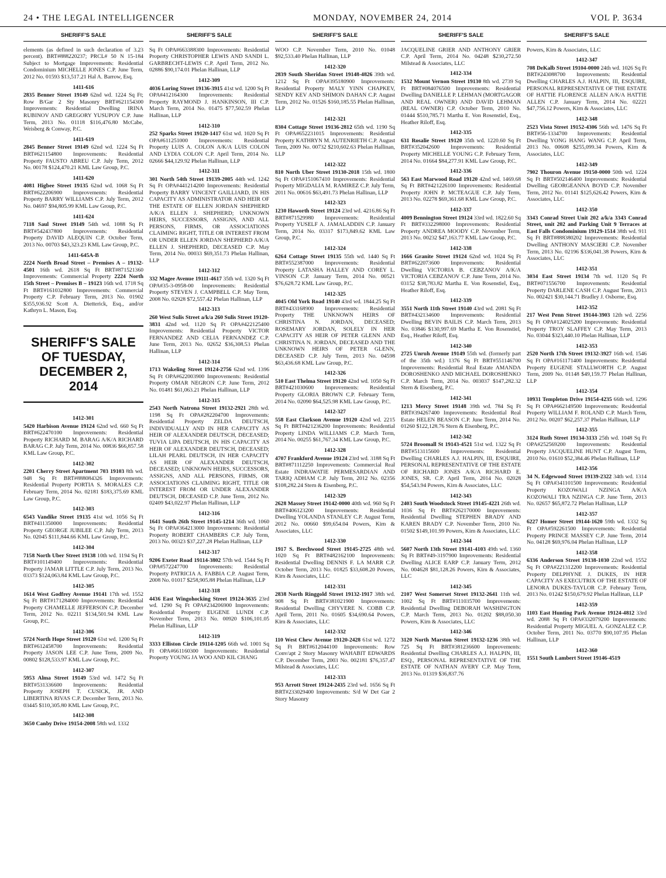24 • THE LEGAL INTELLIGENCER MONDAY, NOVEMBER 24, 2014 VOL P. 3634
SHERIFF'S SALE
elements (as defined in such declaration of 3.23 percent). BRT#888220237; PRCL# 50 N 15-184 Subject to Mortgage Improvements: Residential Condominium MICHELLE JONES C.P. June Term, 2012 No. 01593 $13,517.21 Hal A. Barrow, Esq.
1411-616
2835 Benner Street 19149 62nd wd. 1224 Sq Ft; Row B/Gar 2 Sty Masonry BRT#621154300 Improvements: Residential Dwelling IRINA RUBINOV AND GREGORY YUSUPOV C.P. June Term, 2013 No. 01118 $116,476.80 McCabe, Weisberg & Conway, P.C.
1411-619
2845 Benner Street 19149 62nd wd. 1224 Sq Ft BRT#621154800 Improvements: Residential Property FAUSTO ABREU C.P. July Term, 2012 No. 00178 $124,470.21 KML Law Group, P.C.
1411-620
4081 Higbee Street 19135 62nd wd. 1068 Sq Ft BRT#622206900 Improvements: Residential Property BARRY WILLIAMS C.P. July Term, 2012 No. 04697 $94,805.99 KML Law Group, P.C.
1411-624
7118 Saul Street 19149 54th wd. 1088 Sq Ft BRT#542437800 Improvements: Residential Property DAVID ALEQUIN C.P. October Term, 2013 No. 00703 $43,323.23 KML Law Group, P.C.
1411-645A-B
2224 North Broad Street – Premises A – 19132-4501 16th wd. 2618 Sq Ft BRT#871521360 Improvements: Commercial Property 2224 North 15th Street – Premises B – 19123 16th wd. 1718 Sq Ft BRT#161032800 Improvements: Commercial Property C.P. February Term, 2013 No. 01902 $355,936.92 Scott A. Dietterick, Esq., and/or Kathryn L. Mason, Esq.
SHERIFF'S SALE OF TUESDAY, DECEMBER 2, 2014
1412-301
5420 Harbison Avenue 19124 62nd wd. 660 Sq Ft BRT#622470100 Improvements: Residential Property RICHARD M. BARAG A/K/A RICHARD BARAG C.P. July Term, 2014 No. 00836 $66,857.58 KML Law Group, P.C.
1412-302
2201 Cherry Street Apartment 703 19103 8th wd. 948 Sq Ft BRT#888084326 Improvements: Residential Property PORTIA S. MORALES C.P. February Term, 2014 No. 02181 $183,375.69 KML Law Group, P.C.
1412-303
6543 Vandike Street 19135 41st wd. 1056 Sq Ft BRT#411350000 Improvements: Residential Property GEORGE JUBILEE C.P. July Term, 2013 No. 02045 $111,844.66 KML Law Group, P.C.
1412-304
7158 North Uber Street 19138 10th wd. 1194 Sq Ft BRT#101149400 Improvements: Residential Property JAMAR LITTLE C.P. July Term, 2013 No. 03373 $124,063.84 KML Law Group, P.C.
1412-305
1614 West Godfrey Avenue 19141 17th wd. 1552 Sq Ft BRT#171284000 Improvements: Residential Property CHAMELLE JEFFERSON C.P. December Term, 2012 No. 02211 $134,501.94 KML Law Group, P.C.
1412-306
5724 North Hope Street 19120 61st wd. 1200 Sq Ft BRT#612458700 Improvements: Residential Property JASON LEE C.P. June Term, 2009 No. 00802 $128,533.97 KML Law Group, P.C.
1412-307
5953 Alma Street 19149 53rd wd. 1472 Sq Ft BRT#531336600 Improvements: Residential Property JOSEPH T. CUSICK, JR. AND LIBERTINA RIVAS C.P. December Term, 2013 No. 03445 $110,305.80 KML Law Group, P.C.
1412-308
3650 Canby Drive 19154-2008 58th wd. 1332
SHERIFF'S SALE
Sq Ft OPA#663388300 Improvements: Residential Property CHRISTOPHER LEWIS AND SANDI L. GARBRECHT-LEWIS C.P. April Term, 2012 No. 02886 $90,174.01 Phelan Hallinan, LLP
1412-309
4036 Loring Street 19136-3915 41st wd. 1200 Sq Ft OPA#412164300 Improvements: Residential Property RAYMOND J. HANKINSON, III C.P. March Term, 2014 No. 01475 $77,502.59 Phelan Hallinan, LLP
1412-310
252 Sparks Street 19120-1417 61st wd. 1020 Sq Ft OPA#611251000 Improvements: Residential Property LUIS A. COLON A/K/A LUIS COLON AND LYDIA COLON C.P. April Term, 2014 No. 02666 $44,129.92 Phelan Hallinan, LLP
1412-311
301 North 54th Street 19139-2005 44th wd. 1242 Sq Ft OPA#441214200 Improvements: Residential Property BARRY VINCENT GAILLIARD, IN HIS CAPACITY AS ADMINISTRATOR AND HEIR OF THE ESTATE OF ELLEN JORDAN SHEPHERD A/K/A ELLEN J. SHEPHERD; UNKNOWN HEIRS, SUCCESSORS, ASSIGNS, AND ALL PERSONS, FIRMS, OR ASSOCIATIONS CLAIMING RIGHT, TITLE OR INTEREST FROM OR UNDER ELLEN JORDAN SHEPHERD A/K/A ELLEN J. SHEPHERD, DECEASED C.P. May Term, 2014 No. 00033 $69,351.73 Phelan Hallinan, LLP
1412-312
332 Magee Avenue 19111-4617 35th wd. 1320 Sq Ft OPA#35-3-0958-00 Improvements: Residential Property STEVEN J. CAMPBELL C.P. May Term, 2008 No. 02928 $72,557.42 Phelan Hallinan, LLP
1412-313
260 West Sulis Street a/k/a 260 Sulis Street 19120-3831 42nd wd. 1120 Sq Ft OPA#422125400 Improvements: Residential Property VICTOR FERNANDEZ AND CELIA FERNANDEZ C.P. June Term, 2013 No. 02652 $36,308.53 Phelan Hallinan, LLP
1412-314
1713 Wakeling Street 19124-2756 62nd wd. 1396 Sq Ft OPA#622003900 Improvements: Residential Property OMAR NEGRON C.P. June Term, 2012 No. 01481 $61,063.21 Phelan Hallinan, LLP
1412-315
2543 North Natrona Street 19132-2921 28th wd. 1198 Sq Ft OPA#282204700 Improvements: Residential Property ZELDA DEUTSCH, INDIVIDUALLY AND IN HER CAPACITY AS HEIR OF ALEXANDER DEUTSCH, DECEASED; TUVIA LIPA DEUTSCH, IN HIS CAPACITY AS HEIR OF ALEXANDER DEUTSCH, DECEASED; LILAH PEARL DEUTSCH, IN HER CAPACITY AS HEIR OF ALEXANDER DEUTSCH, DECEASED; UNKNOWN HEIRS, SUCCESSORS, ASSIGNS, AND ALL PERSONS, FIRMS, OR ASSOCIATIONS CLAIMING RIGHT, TITLE OR INTEREST FROM OR UNDER ALEXANDER DEUTSCH, DECEASED C.P. June Term, 2012 No. 02409 $43,022.97 Phelan Hallinan, LLP
1412-316
1641 South 26th Street 19145-1214 36th wd. 1060 Sq Ft OPA#364213000 Improvements: Residential Property ROBERT CHAMBERS C.P. July Term, 2013 No. 00323 $37,227.28 Phelan Hallinan, LLP
1412-317
9206 Exeter Road 19114-3802 57th wd. 1544 Sq Ft OPA#572247700 Improvements: Residential Property PATRICIA A. FABBIA C.P. August Term, 2008 No. 01017 $258,905.88 Phelan Hallinan, LLP
1412-318
4436 East Wingohocking Street 19124-3635 23rd wd. 1290 Sq Ft OPA#234206900 Improvements: Residential Property EUGENE LUNDI C.P. November Term, 2013 No. 00920 $106,101.05 Phelan Hallinan, LLP
1412-319
3333 Elliston Circle 19114-1205 66th wd. 1001 Sq Ft OPA#661160300 Improvements: Residential Property YOUNG JA WOO AND KIL CHANG
SHERIFF'S SALE
WOO C.P. November Term, 2010 No. 01048 $92,533.40 Phelan Hallinan, LLP
1412-320
2839 South Sheridan Street 19148-4826 39th wd. 1212 Sq Ft OPA#395180900 Improvements: Residential Property MALY YINN CHAPKEV, SENDY KEV AND SHIMON DAHAN C.P. August Term, 2012 No. 01526 $160,185.55 Phelan Hallinan, LLP
1412-321
8304 Cottage Street 19136-2812 65th wd. 1190 Sq Ft OPA#652231015 Improvements: Residential Property KATHRYN M. AUTENRIETH C.P. August Term, 2009 No. 00732 $210,602.63 Phelan Hallinan, LLP
1412-322
810 North Uber Street 19130-2018 15th wd. 1800 Sq Ft OPA#151067410 Improvements: Residential Property MIGDALIA M. RAMIREZ C.P. July Term, 2011 No. 00616 $63,491.73 Phelan Hallinan, LLP
1412-323
1230 Haworth Street 19124 23rd wd. 4216.86 Sq Ft BRT#871529980 Improvements: Residential Property YUSELF A. JAMALADDIN C.P. January Term, 2014 No. 03317 $173,849.62 KML Law Group, P.C.
1412-324
6264 Cottage Street 19135 55th wd. 1440 Sq Ft BRT#552387000 Improvements: Residential Property LATASHA HALLEY AND COREY L. VINSON C.P. January Term, 2014 No. 00521 $76,628.72 KML Law Group, P.C.
1412-325
4045 Old York Road 19140 43rd wd. 1844.25 Sq Ft BRT#433168900 Improvements: Residential Property THE UNKNOWN HEIRS OF CHRISTINA N. JORDAN, DECEASED; ROSEMARY JORDAN, SOLELY IN HER CAPACITY AS HEIR OF PETER GLENN AND CHRISTINA N. JORDAN, DECEASED AND THE UNKNOWN HEIRS OF PETER GLENN, DECEASED C.P. July Term, 2013 No. 04598 $63,436.68 KML Law Group, P.C.
1412-326
510 East Thelma Street 19120 42nd wd. 1050 Sq Ft BRT#421030600 Improvements: Residential Property GLORIA BROWN C.P. February Term, 2014 No. 02090 $64,525.98 KML Law Group, P.C.
1412-327
558 East Clarkson Avenue 19120 42nd wd. 2215 Sq Ft BRT#421236200 Improvements: Residential Property LINDA WILLIAMS C.P. March Term, 2014 No. 00255 $61,767.34 KML Law Group, P.C.
1412-328
4707 Frankford Avenue 19124 23rd wd. 3188 Sq Ft BRT#871112250 Improvements: Commercial Real Estate INDRAWATIE PERMESARDIAN AND TARIQ ADHAM C.P. July Term, 2012 No. 02356 $108,282.24 Stern & Eisenberg, P.C.
1412-329
2628 Massey Street 19142-0000 40th wd. 960 Sq Ft BRT#406123200 Improvements: Residential Dwelling YOLANDA STANLEY C.P. August Term, 2012 No. 00660 $99,654.04 Powers, Kirn & Associates, LLC
1412-330
1917 S. Beechwood Street 19145-2725 48th wd. 1020 Sq Ft BRT#482162100 Improvements: Residential Dwelling DENNIS F. LA MARR C.P. October Term, 2013 No. 01825 $33,608.20 Powers, Kirn & Associates, LLC
1412-331
2838 North Ringgold Street 19132-1917 38th wd. 908 Sq Ft BRT#381021900 Improvements: Residential Dwelling CHYVERE N. COBB C.P. April Term, 2011 No. 01605 $34,690.64 Powers, Kirn & Associates, LLC
1412-332
110 West Chew Avenue 19120-2428 61st wd. 1272 Sq Ft BRT#612044100 Improvements: Row Conv/apt 2 Story Masonry WAHABIT EDWARDS C.P. December Term, 2003 No. 002181 $76,357.47 Milstead & Associates, LLC
1412-333
953 Arrott Street 19124-2435 23rd wd. 1656 Sq Ft BRT#233029400 Improvements: S/d W Det Gar 2 Story Masonry
SHERIFF'S SALE
JACQUELINE GRIER AND ANTHONY GRIER C.P. April Term, 2014 No. 04248 $230,272.50 Milstead & Associates, LLC
1412-334
1532 Mount Vernon Street 19130 8th wd. 2739 Sq Ft BRT#084076500 Improvements: Residential Dwelling DANIELLE P. LEHMAN (MORTGAGOR AND REAL OWNER) AND DAVID LEHMAN (REAL OWNER) C.P. October Term, 2010 No. 01444 $510,785.71 Martha E. Von Rosenstiel, Esq., Heather Riloff, Esq.
1412-335
631 Rosalie Street 19120 35th wd. 1220.60 Sq Ft BRT#352042600 Improvements: Residential Property MICHELLE YOUNG C.P. February Term, 2014 No. 01664 $84,277.91 KML Law Group, P.C.
1412-336
563 East Marwood Road 19120 42nd wd. 1469.68 Sq Ft BRT#421226100 Improvements: Residential Property JOHN P. MCTEAGUE C.P. July Term, 2013 No. 02278 $69,361.68 KML Law Group, P.C.
1412-337
4009 Bennington Street 19124 33rd wd. 1822.60 Sq Ft BRT#332298000 Improvements: Residential Property ANDREA MOODY C.P. November Term, 2013 No. 00232 $47,163.77 KML Law Group, P.C.
1412-338
1666 Granite Street 19124 62nd wd. 1024 Sq Ft BRT#622073600 Improvements: Residential Dwelling VICTORIA B. CEBZANOV A/K/A VICTORIA CEBZANOV C.P. June Term, 2014 No. 03152 $38,783.82 Martha E. Von Rosenstiel, Esq., Heather Riloff, Esq.
1412-339
3551 North 11th Street 19140 43rd wd. 2081 Sq Ft BRT#432134600 Improvements: Residential Dwelling BEVIN BAILIS C.P. March Term, 2013 No. 03846 $130,997.69 Martha E. Von Rosenstiel, Esq., Heather Riloff, Esq.
1412-340
2725 Unruh Avenue 19149 55th wd. (formerly part of the 35th wd.) 1376 Sq Ft BRT#551146700 Improvements: Residential Real Estate AMANDA DOROSHENKO AND MICHAEL DOROSHENKO C.P. March Term, 2014 No. 003037 $147,282.32 Stern & Eisenberg, P.C.
1412-341
1213 Mercy Street 19148 39th wd. 784 Sq Ft BRT#394267400 Improvements: Residential Real Estate HELEN BEASON C.P. June Term, 2014 No. 01260 $122,128.76 Stern & Eisenberg, P.C.
1412-342
5724 Broomall St 19143-4521 51st wd. 1322 Sq Ft BRT#513115600 Improvements: Residential Dwelling CHARLES A.J. HALPIN, III, ESQUIRE, PERSONAL REPRESENTATIVE OF THE ESTATE OF RICHARD JONES A/K/A RICHARD E. JONES, SR. C.P. April Term, 2014 No. 02028 $54,543.94 Powers, Kirn & Associates, LLC
1412-343
2403 South Woodstock Street 19145-4221 26th wd. 1036 Sq Ft BRT#262170000 Improvements: Residential Dwelling STEPHEN BRADY AND KAREN BRADY C.P. November Term, 2010 No. 01502 $149,101.99 Powers, Kirn & Associates, LLC
1412-344
5607 North 13th Street 19141-4103 49th wd. 1360 Sq Ft BRT#49-3197900 Improvements: Residential Dwelling ALICE EARP C.P. January Term, 2012 No. 004628 $81,128.26 Powers, Kirn & Associates, LLC
1412-345
2107 West Somerset Street 19132-2641 11th wd. 1002 Sq Ft BRT#111035700 Improvements: Residential Dwelling DEBORAH WASHINGTON C.P. March Term, 2013 No. 01202 $88,050.30 Powers, Kirn & Associates, LLC
1412-346
3120 North Marston Street 19132-1236 38th wd. 725 Sq Ft BRT#381236600 Improvements: Residential Dwelling CHARLES A.J. HALPIN, III, ESQ., PERSONAL REPRESENTATIVE OF THE ESTATE OF NATHAN AVERY C.P. May Term, 2013 No. 01319 $36,837.76
SHERIFF'S SALE
Powers, Kirn & Associates, LLC
1412-347
708 DeKalb Street 19104-0000 24th wd. 1026 Sq Ft BRT#243088700 Improvements: Residential Dwelling CHARLES A.J. HALPIN, III, ESQUIRE, PERSONAL REPRESENTATIVE OF THE ESTATE OF HATTIE FLORENCE ALLEN A/K/A HATTIE ALLEN C.P. January Term, 2014 No. 02221 $47,756.12 Powers, Kirn & Associates, LLC
1412-348
2523 Vista Street 19152-4306 56th wd. 1476 Sq Ft BRT#56-1334700 Improvements: Residential Dwelling YONG HANG WANG C.P. April Term, 2013 No. 00608 $255,099.34 Powers, Kirn & Associates, LLC
1412-349
7902 Thouron Avenue 19150-0000 50th wd. 1224 Sq Ft BRT#502146400 Improvements: Residential Dwelling GEORGEANNA BOYD C.P. November Term, 2012 No. 01141 $125,626.42 Powers, Kirn & Associates, LLC
1412-350
3343 Conrad Street Unit 202 a/k/a 3343 Conrad Street, unit 202 and Parking Unit 9 Terraces at East Falls Condominium 19129-1514 38th wd. 911 Sq Ft BRT#888380202 Improvements: Residential Dwelling ANTHONY MASCIERI C.P. November Term, 2013 No. 02196 $336,041.38 Powers, Kirn & Associates, LLC
1412-351
3034 East Street 19134 7th wd. 1120 Sq Ft BRT#071556700 Improvements: Residential Property DARLENE CASH C.P. August Term, 2013 No. 002421 $30,144.71 Bradley J. Osborne, Esq.
1412-352
217 West Penn Street 19144-3903 12th wd. 2256 Sq Ft OPA#124025200 Improvements: Residential Property TROY SLAFFEY C.P. May Term, 2013 No. 03044 $323,440.10 Phelan Hallinan, LLP
1412-353
2520 North 17th Street 19132-3927 16th wd. 1546 Sq Ft OPA#161171400 Improvements: Residential Property EUGENE STALLWORTH C.P. August Term, 2009 No. 01148 $49,159.77 Phelan Hallinan, LLP
1412-354
10931 Templeton Drive 19154-4235 66th wd. 1296 Sq Ft OPA#662149500 Improvements: Residential Property WILLIAM F. ROLAND C.P. March Term, 2012 No. 00207 $62,257.37 Phelan Hallinan, LLP
1412-355
3124 Ruth Street 19134-3133 25th wd. 1048 Sq Ft OPA#252569200 Improvements: Residential Property JACQUELINE HUNT C.P. August Term, 2010 No. 01610 $52,384.46 Phelan Hallinan, LLP
1412-356
34 N. Edgewood Street 19139-2322 34th wd. 1314 Sq Ft OPA#341101500 Improvements: Residential Property KOZOWALI NZINGA A/K/A KOZOWALI TRA NZINGA C.P. June Term, 2013 No. 02657 $65,872.72 Phelan Hallinan, LLP
1412-357
6227 Homer Street 19144-1620 59th wd. 1332 Sq Ft OPA#592261500 Improvements: Residential Property PRINCE MASSEY C.P. June Term, 2014 No. 04128 $69,976.04 Phelan Hallinan, LLP
1412-358
6336 Anderson Street 19138-1030 22nd wd. 1552 Sq Ft OPA#221312200 Improvements: Residential Property DELPHYNE J. DUKES, IN HER CAPACITY AS EXECUTRIX OF THE ESTATE OF LENORA DUKES-TAYLOR C.P. February Term, 2013 No. 01242 $150,679.92 Phelan Hallinan, LLP
1412-359
1103 East Hunting Park Avenue 19124-4812 33rd wd. 2088 Sq Ft OPA#332079200 Improvements: Residential Property MIGUEL A. GONZALEZ C.P. October Term, 2011 No. 03770 $90,107.95 Phelan Hallinan, LLP
1412-360
1551 South Lambert Street 19146-4519